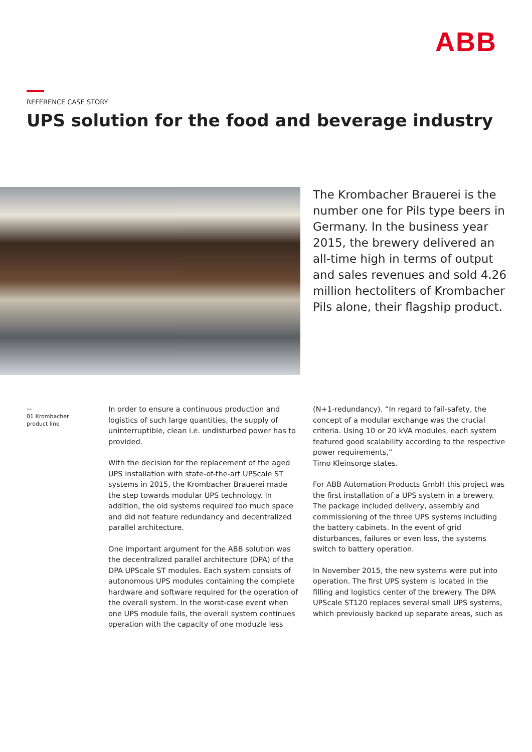ABB
REFERENCE CASE STORY
UPS solution for the food and beverage industry
The Krombacher Brauerei is the number one for Pils type beers in Germany. In the business year 2015, the brewery delivered an all-time high in terms of output and sales revenues and sold 4.26 million hectoliters of Krombacher Pils alone, their flagship product.
—
01 Krombacher
product line
In order to ensure a continuous production and logistics of such large quantities, the supply of uninterruptible, clean i.e. undisturbed power has to provided.
With the decision for the replacement of the aged UPS installation with state-of-the-art UPScale ST systems in 2015, the Krombacher Brauerei made the step towards modular UPS technology. In addition, the old systems required too much space and did not feature redundancy and decentralized parallel architecture.
One important argument for the ABB solution was the decentralized parallel architecture (DPA) of the DPA UPScale ST modules. Each system consists of autonomous UPS modules containing the complete hardware and software required for the operation of the overall system. In the worst-case event when one UPS module fails, the overall system continues operation with the capacity of one moduzle less
(N+1-redundancy). “In regard to fail-safety, the concept of a modular exchange was the crucial criteria. Using 10 or 20 kVA modules, each system featured good scalability according to the respective power requirements,”
Timo Kleinsorge states.
For ABB Automation Products GmbH this project was the first installation of a UPS system in a brewery. The package included delivery, assembly and commissioning of the three UPS systems including the battery cabinets. In the event of grid disturbances, failures or even loss, the systems switch to battery operation.
In November 2015, the new systems were put into operation. The first UPS system is located in the filling and logistics center of the brewery. The DPA UPScale ST120 replaces several small UPS systems, which previously backed up separate areas, such as